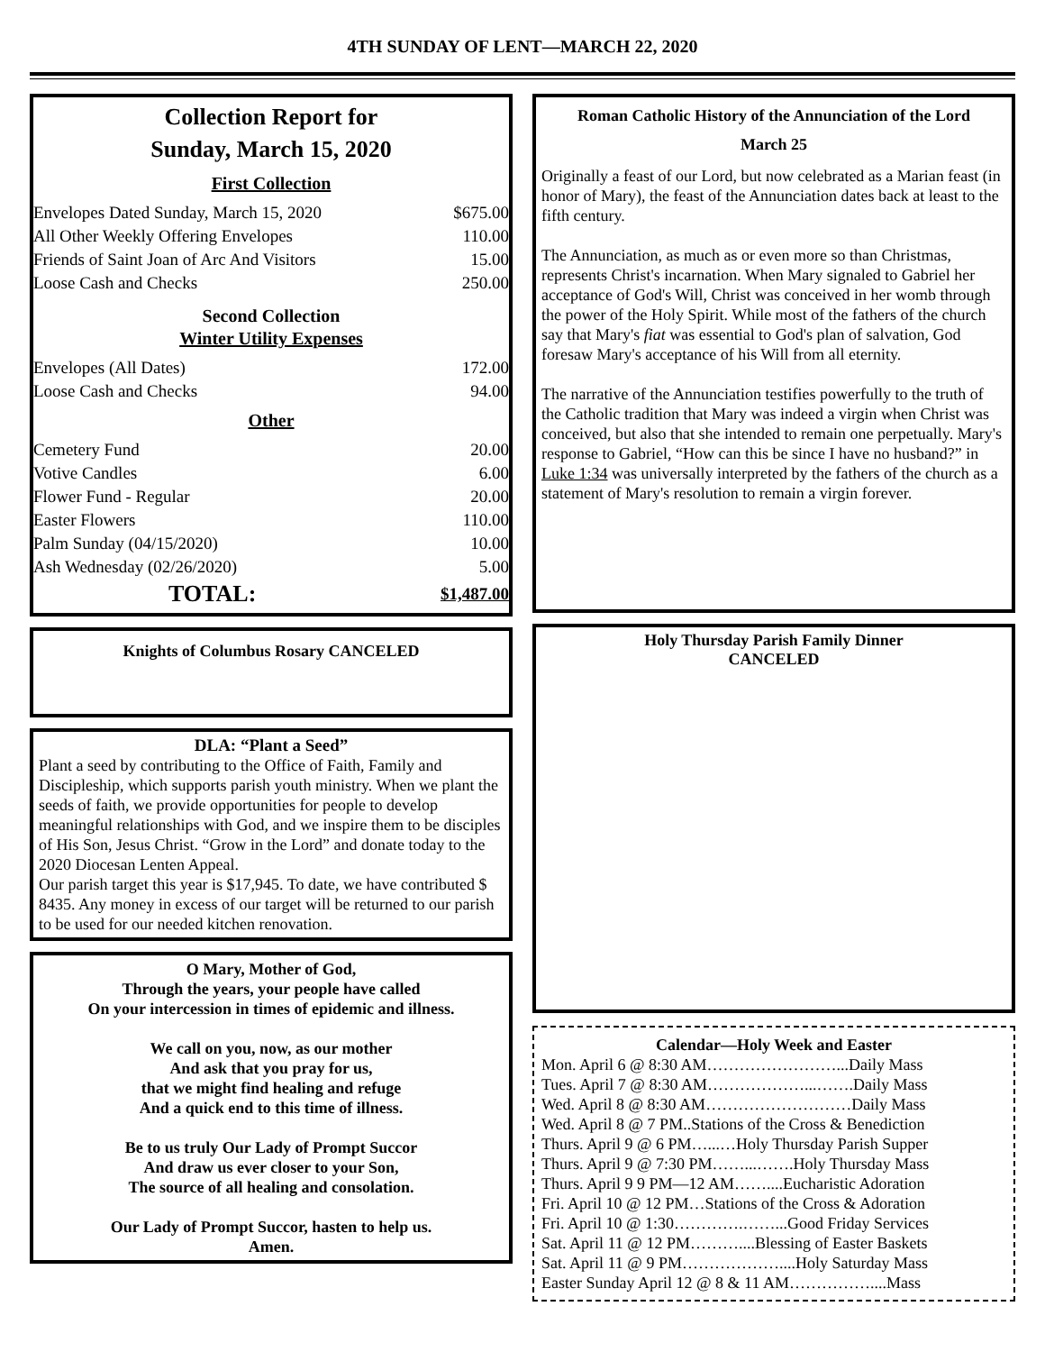4TH SUNDAY OF LENT—MARCH 22, 2020
Collection Report for
Sunday, March 15, 2020
First Collection
| Envelopes Dated Sunday, March 15, 2020 | $675.00 |
| All Other Weekly Offering Envelopes | 110.00 |
| Friends of Saint Joan of Arc And Visitors | 15.00 |
| Loose Cash and Checks | 250.00 |
| Second Collection | |
| Winter Utility Expenses | |
| Envelopes (All Dates) | 172.00 |
| Loose Cash and Checks | 94.00 |
| Other | |
| Cemetery Fund | 20.00 |
| Votive Candles | 6.00 |
| Flower Fund - Regular | 20.00 |
| Easter Flowers | 110.00 |
| Palm Sunday (04/15/2020) | 10.00 |
| Ash Wednesday (02/26/2020) | 5.00 |
| TOTAL: | $1,487.00 |
Knights of Columbus Rosary CANCELED
DLA: “Plant a Seed”
Plant a seed by contributing to the Office of Faith, Family and Discipleship, which supports parish youth ministry. When we plant the seeds of faith, we provide opportunities for people to develop meaningful relationships with God, and we inspire them to be disciples of His Son, Jesus Christ. “Grow in the Lord” and donate today to the 2020 Diocesan Lenten Appeal.
Our parish target this year is $17,945. To date, we have contributed $ 8435. Any money in excess of our target will be returned to our parish to be used for our needed kitchen renovation.
O Mary, Mother of God,
Through the years, your people have called
On your intercession in times of epidemic and illness.
We call on you, now, as our mother
And ask that you pray for us,
that we might find healing and refuge
And a quick end to this time of illness.
Be to us truly Our Lady of Prompt Succor
And draw us ever closer to your Son,
The source of all healing and consolation.
Our Lady of Prompt Succor, hasten to help us.
Amen.
Roman Catholic History of the Annunciation of the Lord
March 25
Originally a feast of our Lord, but now celebrated as a Marian feast (in honor of Mary), the feast of the Annunciation dates back at least to the fifth century.
The Annunciation, as much as or even more so than Christmas, represents Christ's incarnation. When Mary signaled to Gabriel her acceptance of God's Will, Christ was conceived in her womb through the power of the Holy Spirit. While most of the fathers of the church say that Mary's fiat was essential to God's plan of salvation, God foresaw Mary's acceptance of his Will from all eternity.
The narrative of the Annunciation testifies powerfully to the truth of the Catholic tradition that Mary was indeed a virgin when Christ was conceived, but also that she intended to remain one perpetually. Mary's response to Gabriel, “How can this be since I have no husband?” in Luke 1:34 was universally interpreted by the fathers of the church as a statement of Mary's resolution to remain a virgin forever.
Holy Thursday Parish Family Dinner
CANCELED
Calendar—Holy Week and Easter
Mon. April 6 @ 8:30 AM……………………...Daily Mass
Tues. April 7 @ 8:30 AM………………...…….Daily Mass
Wed. April 8 @ 8:30 AM………………………Daily Mass
Wed. April 8 @ 7 PM..Stations of the Cross & Benediction
Thurs. April 9 @ 6 PM…...…Holy Thursday Parish Supper
Thurs. April 9 @ 7:30 PM……...…….Holy Thursday Mass
Thurs. April 9 9 PM—12 AM……....Eucharistic Adoration
Fri. April 10 @ 12 PM…Stations of the Cross & Adoration
Fri. April 10 @ 1:30………….……...Good Friday Services
Sat. April 11 @ 12 PM………....Blessing of Easter Baskets
Sat. April 11 @ 9 PM………………....Holy Saturday Mass
Easter Sunday April 12 @ 8 & 11 AM……………....Mass